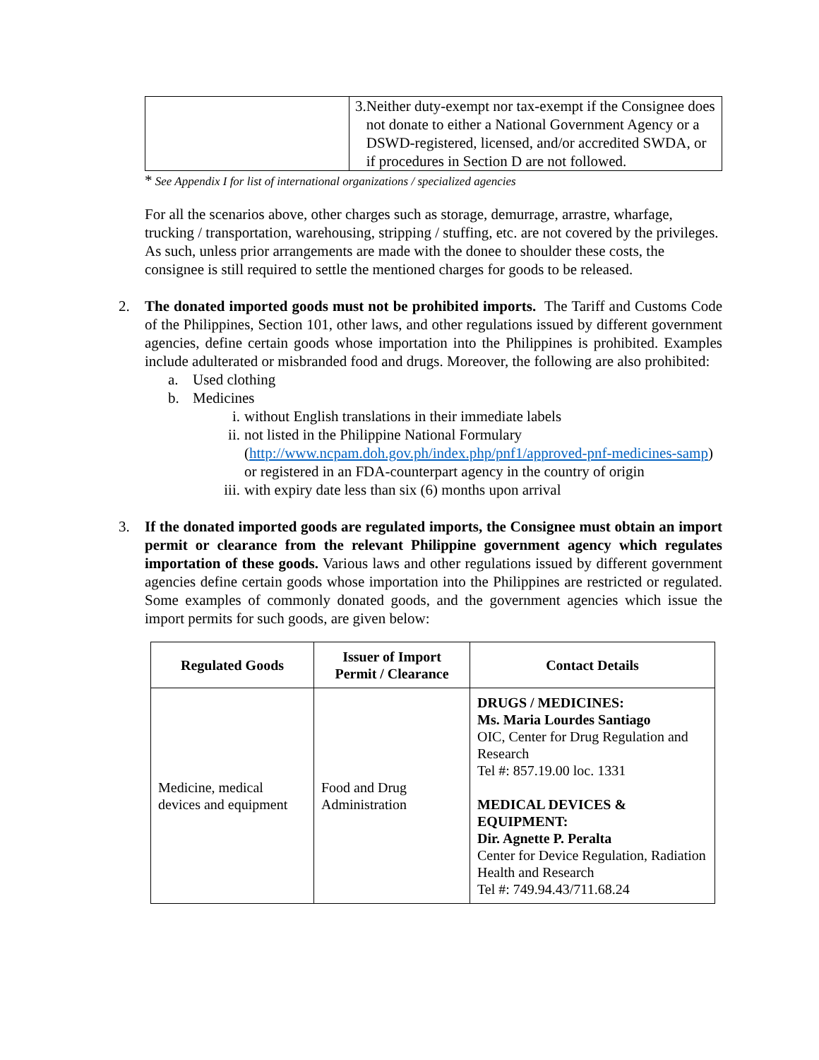| | 3. Neither duty-exempt nor tax-exempt if the Consignee does not donate to either a National Government Agency or a DSWD-registered, licensed, and/or accredited SWDA, or if procedures in Section D are not followed. |
* See Appendix I for list of international organizations / specialized agencies
For all the scenarios above, other charges such as storage, demurrage, arrastre, wharfage, trucking / transportation, warehousing, stripping / stuffing, etc. are not covered by the privileges. As such, unless prior arrangements are made with the donee to shoulder these costs, the consignee is still required to settle the mentioned charges for goods to be released.
2. The donated imported goods must not be prohibited imports. The Tariff and Customs Code of the Philippines, Section 101, other laws, and other regulations issued by different government agencies, define certain goods whose importation into the Philippines is prohibited. Examples include adulterated or misbranded food and drugs. Moreover, the following are also prohibited:
a. Used clothing
b. Medicines
i. without English translations in their immediate labels
ii. not listed in the Philippine National Formulary (http://www.ncpam.doh.gov.ph/index.php/pnf1/approved-pnf-medicines-samp) or registered in an FDA-counterpart agency in the country of origin
iii. with expiry date less than six (6) months upon arrival
3. If the donated imported goods are regulated imports, the Consignee must obtain an import permit or clearance from the relevant Philippine government agency which regulates importation of these goods. Various laws and other regulations issued by different government agencies define certain goods whose importation into the Philippines are restricted or regulated. Some examples of commonly donated goods, and the government agencies which issue the import permits for such goods, are given below:
| Regulated Goods | Issuer of Import Permit / Clearance | Contact Details |
| --- | --- | --- |
| Medicine, medical devices and equipment | Food and Drug Administration | DRUGS / MEDICINES: Ms. Maria Lourdes Santiago OIC, Center for Drug Regulation and Research Tel #: 857.19.00 loc. 1331 MEDICAL DEVICES & EQUIPMENT: Dir. Agnette P. Peralta Center for Device Regulation, Radiation Health and Research Tel #: 749.94.43/711.68.24 |